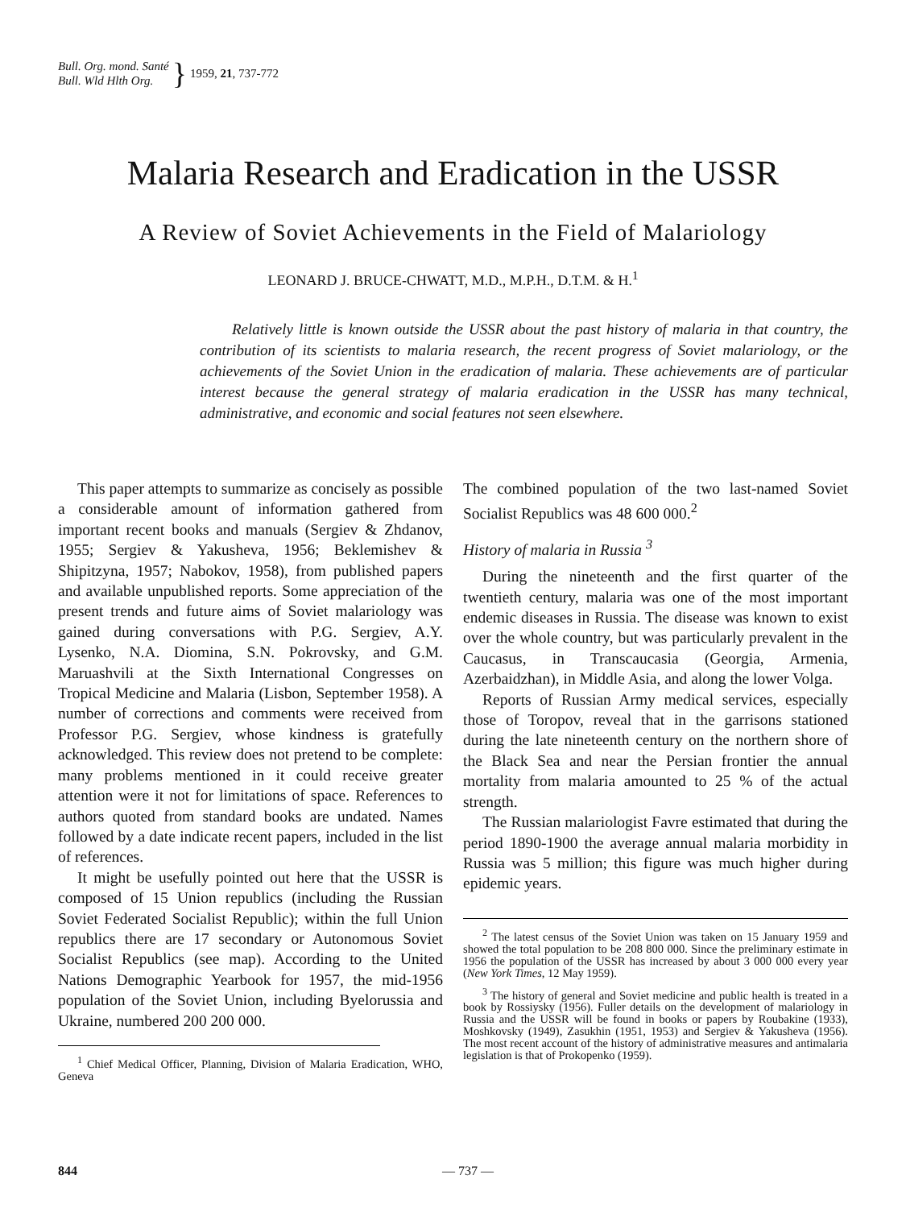Bull. Org. mond. Santé
Bull. Wld Hlth Org.
} 1959, 21, 737-772
Malaria Research and Eradication in the USSR
A Review of Soviet Achievements in the Field of Malariology
LEONARD J. BRUCE-CHWATT, M.D., M.P.H., D.T.M. & H.<sup>1</sup>
Relatively little is known outside the USSR about the past history of malaria in that country, the contribution of its scientists to malaria research, the recent progress of Soviet malariology, or the achievements of the Soviet Union in the eradication of malaria. These achievements are of particular interest because the general strategy of malaria eradication in the USSR has many technical, administrative, and economic and social features not seen elsewhere.
This paper attempts to summarize as concisely as possible a considerable amount of information gathered from important recent books and manuals (Sergiev & Zhdanov, 1955; Sergiev & Yakusheva, 1956; Beklemishev & Shipitzyna, 1957; Nabokov, 1958), from published papers and available unpublished reports. Some appreciation of the present trends and future aims of Soviet malariology was gained during conversations with P.G. Sergiev, A.Y. Lysenko, N.A. Diomina, S.N. Pokrovsky, and G.M. Maruashvili at the Sixth International Congresses on Tropical Medicine and Malaria (Lisbon, September 1958). A number of corrections and comments were received from Professor P.G. Sergiev, whose kindness is gratefully acknowledged. This review does not pretend to be complete: many problems mentioned in it could receive greater attention were it not for limitations of space. References to authors quoted from standard books are undated. Names followed by a date indicate recent papers, included in the list of references.
It might be usefully pointed out here that the USSR is composed of 15 Union republics (including the Russian Soviet Federated Socialist Republic); within the full Union republics there are 17 secondary or Autonomous Soviet Socialist Republics (see map). According to the United Nations Demographic Yearbook for 1957, the mid-1956 population of the Soviet Union, including Byelorussia and Ukraine, numbered 200 200 000.
<sup>1</sup> Chief Medical Officer, Planning, Division of Malaria Eradication, WHO, Geneva
The combined population of the two last-named Soviet Socialist Republics was 48 600 000.<sup>2</sup>
History of malaria in Russia <sup>3</sup>
During the nineteenth and the first quarter of the twentieth century, malaria was one of the most important endemic diseases in Russia. The disease was known to exist over the whole country, but was particularly prevalent in the Caucasus, in Transcaucasia (Georgia, Armenia, Azerbaidzhan), in Middle Asia, and along the lower Volga.
Reports of Russian Army medical services, especially those of Toropov, reveal that in the garrisons stationed during the late nineteenth century on the northern shore of the Black Sea and near the Persian frontier the annual mortality from malaria amounted to 25 % of the actual strength.
The Russian malariologist Favre estimated that during the period 1890-1900 the average annual malaria morbidity in Russia was 5 million; this figure was much higher during epidemic years.
<sup>2</sup> The latest census of the Soviet Union was taken on 15 January 1959 and showed the total population to be 208 800 000. Since the preliminary estimate in 1956 the population of the USSR has increased by about 3 000 000 every year (New York Times, 12 May 1959).
<sup>3</sup> The history of general and Soviet medicine and public health is treated in a book by Rossiysky (1956). Fuller details on the development of malariology in Russia and the USSR will be found in books or papers by Roubakine (1933), Moshkovsky (1949), Zasukhin (1951, 1953) and Sergiev & Yakusheva (1956). The most recent account of the history of administrative measures and antimalaria legislation is that of Prokopenko (1959).
844 — 737 —